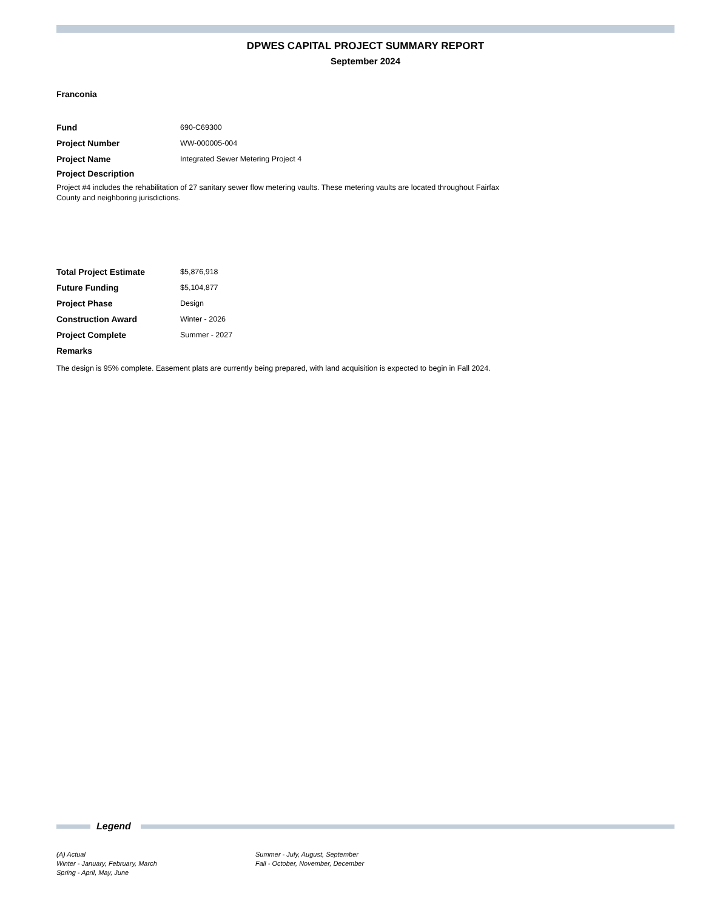DPWES CAPITAL PROJECT SUMMARY REPORT
September 2024
Franconia
Fund 690-C69300
Project Number WW-000005-004
Project Name Integrated Sewer Metering Project 4
Project Description
Project #4 includes the rehabilitation of 27 sanitary sewer flow metering vaults. These metering vaults are located throughout Fairfax County and neighboring jurisdictions.
Total Project Estimate $5,876,918
Future Funding $5,104,877
Project Phase Design
Construction Award Winter - 2026
Project Complete Summer - 2027
Remarks
The design is 95% complete. Easement plats are currently being prepared, with land acquisition is expected to begin in Fall 2024.
Legend
(A) Actual
Winter - January, February, March
Spring - April, May, June
Summer - July, August, September
Fall - October, November, December